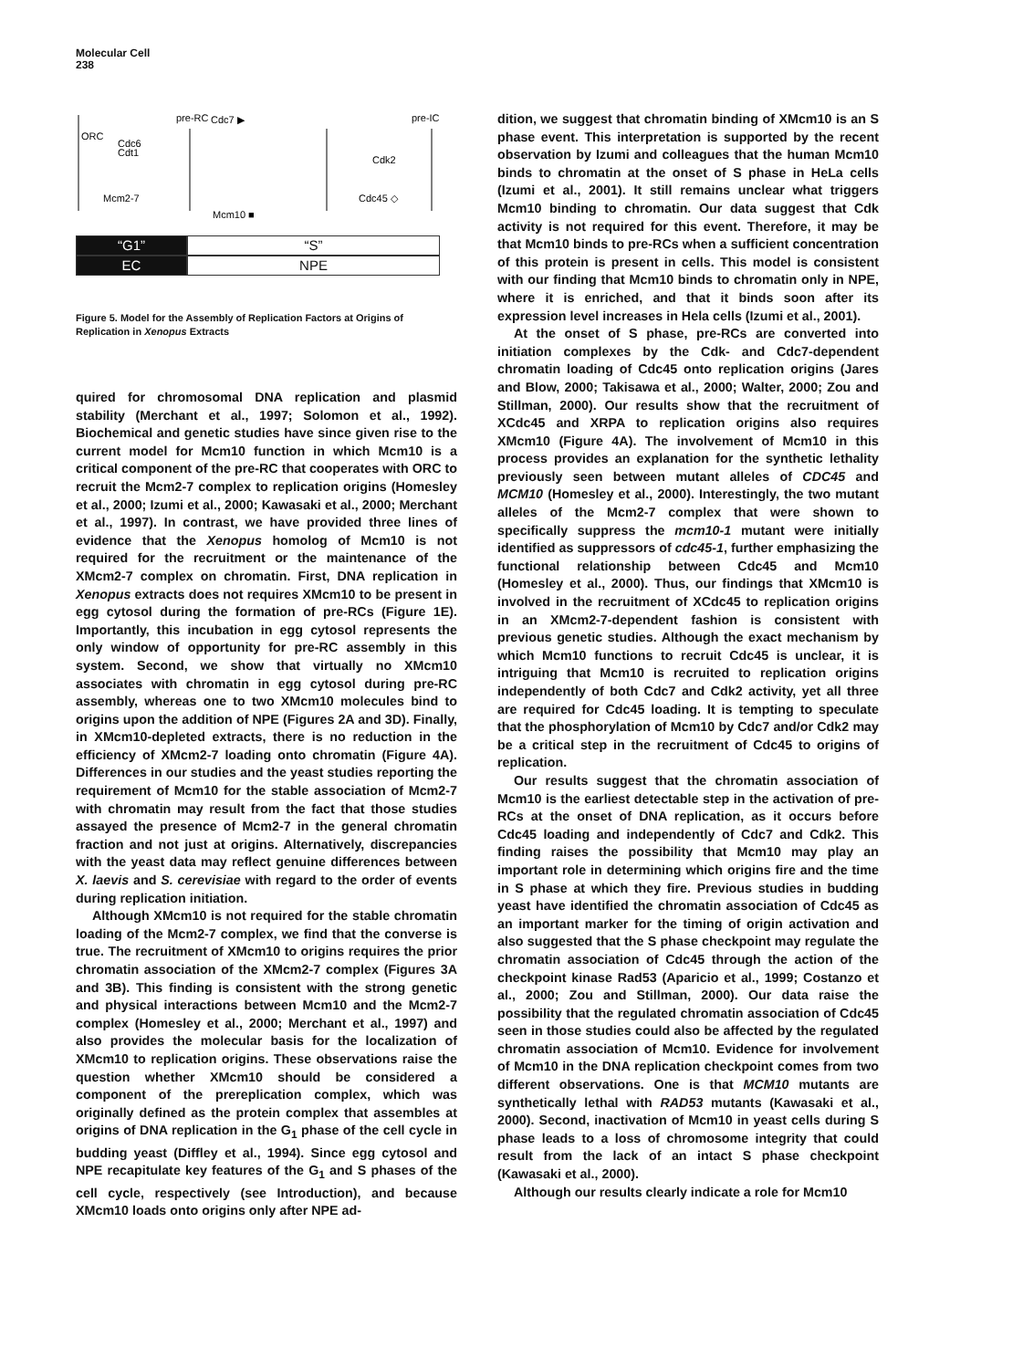Molecular Cell
238
pre-RC
Cdc7 ▶
pre-IC
ORC
Cdc6
Cdt1
Mcm2-7
Cdk2
Cdc45 ◇
Mcm10 ■
“G1” “S”
EC NPE
Figure 5. Model for the Assembly of Replication Factors at Origins of Replication in Xenopus Extracts
quired for chromosomal DNA replication and plasmid stability (Merchant et al., 1997; Solomon et al., 1992). Biochemical and genetic studies have since given rise to the current model for Mcm10 function in which Mcm10 is a critical component of the pre-RC that cooperates with ORC to recruit the Mcm2-7 complex to replication origins (Homesley et al., 2000; Izumi et al., 2000; Kawasaki et al., 2000; Merchant et al., 1997). In contrast, we have provided three lines of evidence that the Xenopus homolog of Mcm10 is not required for the recruitment or the maintenance of the XMcm2-7 complex on chromatin. First, DNA replication in Xenopus extracts does not requires XMcm10 to be present in egg cytosol during the formation of pre-RCs (Figure 1E). Importantly, this incubation in egg cytosol represents the only window of opportunity for pre-RC assembly in this system. Second, we show that virtually no XMcm10 associates with chromatin in egg cytosol during pre-RC assembly, whereas one to two XMcm10 molecules bind to origins upon the addition of NPE (Figures 2A and 3D). Finally, in XMcm10-depleted extracts, there is no reduction in the efficiency of XMcm2-7 loading onto chromatin (Figure 4A). Differences in our studies and the yeast studies reporting the requirement of Mcm10 for the stable association of Mcm2-7 with chromatin may result from the fact that those studies assayed the presence of Mcm2-7 in the general chromatin fraction and not just at origins. Alternatively, discrepancies with the yeast data may reflect genuine differences between X. laevis and S. cerevisiae with regard to the order of events during replication initiation.
Although XMcm10 is not required for the stable chromatin loading of the Mcm2-7 complex, we find that the converse is true. The recruitment of XMcm10 to origins requires the prior chromatin association of the XMcm2-7 complex (Figures 3A and 3B). This finding is consistent with the strong genetic and physical interactions between Mcm10 and the Mcm2-7 complex (Homesley et al., 2000; Merchant et al., 1997) and also provides the molecular basis for the localization of XMcm10 to replication origins. These observations raise the question whether XMcm10 should be considered a component of the prereplication complex, which was originally defined as the protein complex that assembles at origins of DNA replication in the G<sub>1</sub> phase of the cell cycle in budding yeast (Diffley et al., 1994). Since egg cytosol and NPE recapitulate key features of the G<sub>1</sub> and S phases of the cell cycle, respectively (see Introduction), and because XMcm10 loads onto origins only after NPE ad-
dition, we suggest that chromatin binding of XMcm10 is an S phase event. This interpretation is supported by the recent observation by Izumi and colleagues that the human Mcm10 binds to chromatin at the onset of S phase in HeLa cells (Izumi et al., 2001). It still remains unclear what triggers Mcm10 binding to chromatin. Our data suggest that Cdk activity is not required for this event. Therefore, it may be that Mcm10 binds to pre-RCs when a sufficient concentration of this protein is present in cells. This model is consistent with our finding that Mcm10 binds to chromatin only in NPE, where it is enriched, and that it binds soon after its expression level increases in Hela cells (Izumi et al., 2001).
At the onset of S phase, pre-RCs are converted into initiation complexes by the Cdk- and Cdc7-dependent chromatin loading of Cdc45 onto replication origins (Jares and Blow, 2000; Takisawa et al., 2000; Walter, 2000; Zou and Stillman, 2000). Our results show that the recruitment of XCdc45 and XRPA to replication origins also requires XMcm10 (Figure 4A). The involvement of Mcm10 in this process provides an explanation for the synthetic lethality previously seen between mutant alleles of CDC45 and MCM10 (Homesley et al., 2000). Interestingly, the two mutant alleles of the Mcm2-7 complex that were shown to specifically suppress the mcm10-1 mutant were initially identified as suppressors of cdc45-1, further emphasizing the functional relationship between Cdc45 and Mcm10 (Homesley et al., 2000). Thus, our findings that XMcm10 is involved in the recruitment of XCdc45 to replication origins in an XMcm2-7-dependent fashion is consistent with previous genetic studies. Although the exact mechanism by which Mcm10 functions to recruit Cdc45 is unclear, it is intriguing that Mcm10 is recruited to replication origins independently of both Cdc7 and Cdk2 activity, yet all three are required for Cdc45 loading. It is tempting to speculate that the phosphorylation of Mcm10 by Cdc7 and/or Cdk2 may be a critical step in the recruitment of Cdc45 to origins of replication.
Our results suggest that the chromatin association of Mcm10 is the earliest detectable step in the activation of pre-RCs at the onset of DNA replication, as it occurs before Cdc45 loading and independently of Cdc7 and Cdk2. This finding raises the possibility that Mcm10 may play an important role in determining which origins fire and the time in S phase at which they fire. Previous studies in budding yeast have identified the chromatin association of Cdc45 as an important marker for the timing of origin activation and also suggested that the S phase checkpoint may regulate the chromatin association of Cdc45 through the action of the checkpoint kinase Rad53 (Aparicio et al., 1999; Costanzo et al., 2000; Zou and Stillman, 2000). Our data raise the possibility that the regulated chromatin association of Cdc45 seen in those studies could also be affected by the regulated chromatin association of Mcm10. Evidence for involvement of Mcm10 in the DNA replication checkpoint comes from two different observations. One is that MCM10 mutants are synthetically lethal with RAD53 mutants (Kawasaki et al., 2000). Second, inactivation of Mcm10 in yeast cells during S phase leads to a loss of chromosome integrity that could result from the lack of an intact S phase checkpoint (Kawasaki et al., 2000).
Although our results clearly indicate a role for Mcm10